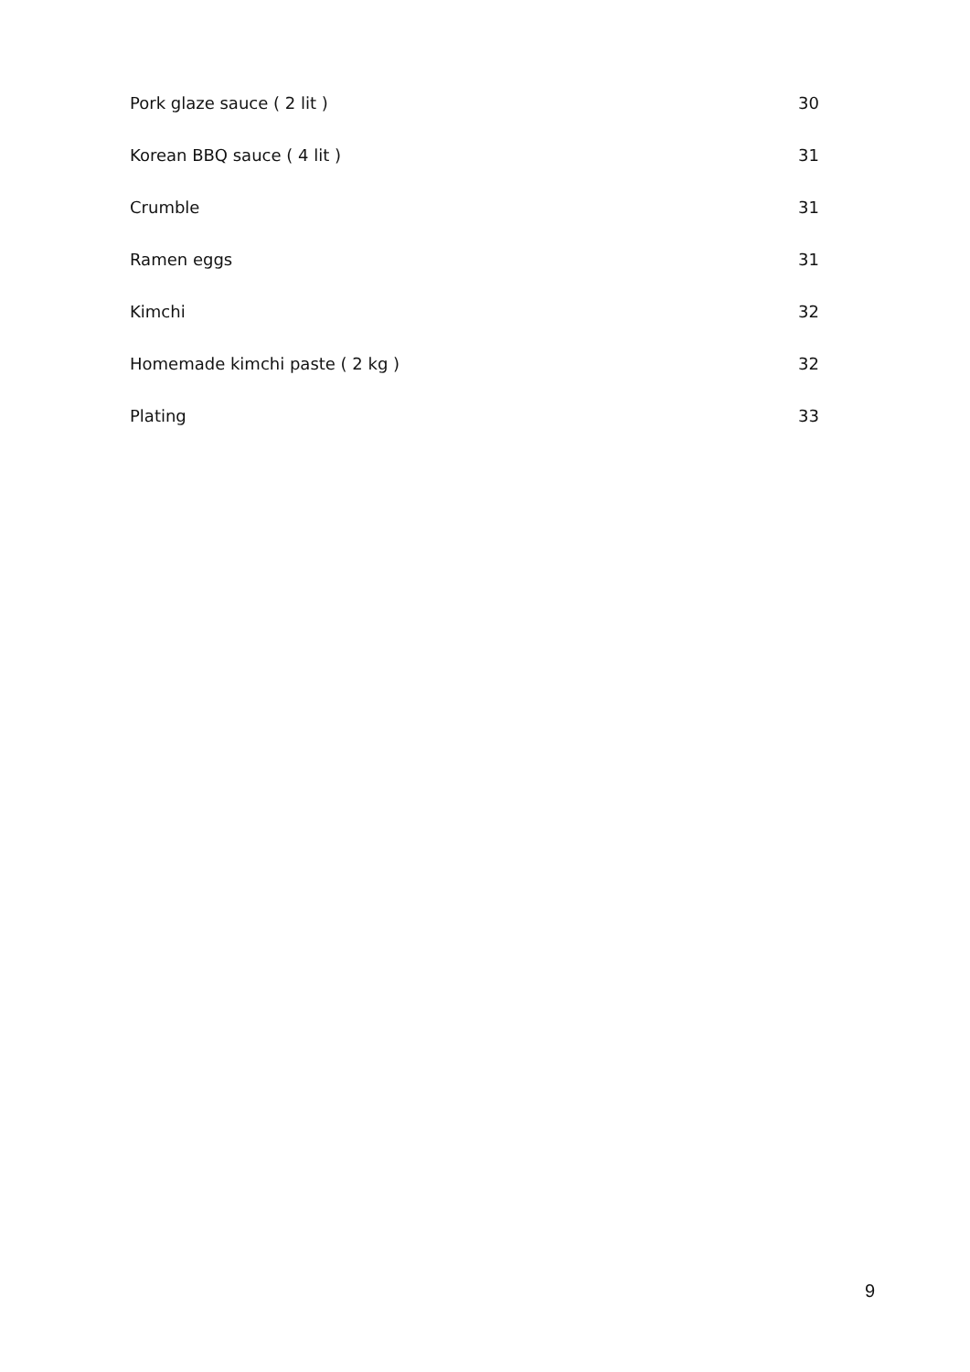Pork glaze sauce ( 2 lit ) 30
Korean BBQ sauce ( 4 lit ) 31
Crumble 31
Ramen eggs 31
Kimchi 32
Homemade kimchi paste ( 2 kg ) 32
Plating 33
9